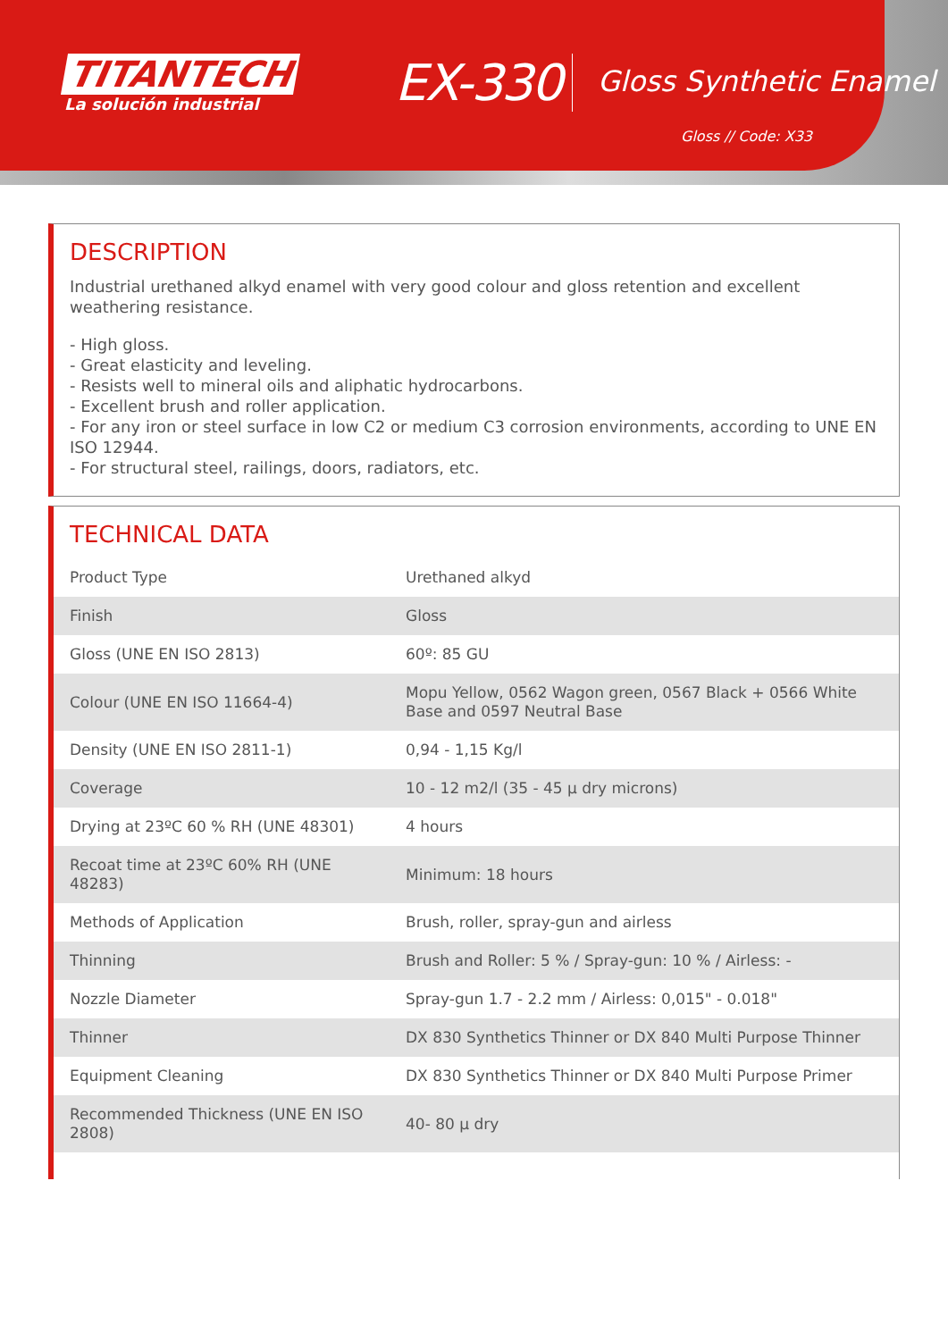TITANTECH
La solución industrial
EX-330
Gloss Synthetic Enamel
Gloss // Code: X33
DESCRIPTION
Industrial urethaned alkyd enamel with very good colour and gloss retention and excellent weathering resistance.
- High gloss.
- Great elasticity and leveling.
- Resists well to mineral oils and aliphatic hydrocarbons.
- Excellent brush and roller application.
- For any iron or steel surface in low C2 or medium C3 corrosion environments, according to UNE EN ISO 12944.
- For structural steel, railings, doors, radiators, etc.
TECHNICAL DATA
| Product Type | Urethaned alkyd |
| Finish | Gloss |
| Gloss (UNE EN ISO 2813) | 60º: 85 GU |
| Colour (UNE EN ISO 11664-4) | Mopu Yellow, 0562 Wagon green, 0567 Black + 0566 White Base and 0597 Neutral Base |
| Density (UNE EN ISO 2811-1) | 0,94 - 1,15 Kg/l |
| Coverage | 10 - 12 m2/l (35 - 45 µ dry microns) |
| Drying at 23ºC 60 % RH (UNE 48301) | 4 hours |
| Recoat time at 23ºC 60% RH (UNE 48283) | Minimum: 18 hours |
| Methods of Application | Brush, roller, spray-gun and airless |
| Thinning | Brush and Roller: 5 % / Spray-gun: 10 % / Airless: - |
| Nozzle Diameter | Spray-gun 1.7 - 2.2 mm / Airless: 0,015" - 0.018" |
| Thinner | DX 830 Synthetics Thinner or DX 840 Multi Purpose Thinner |
| Equipment Cleaning | DX 830 Synthetics Thinner or DX 840 Multi Purpose Primer |
| Recommended Thickness (UNE EN ISO 2808) | 40- 80 µ dry |